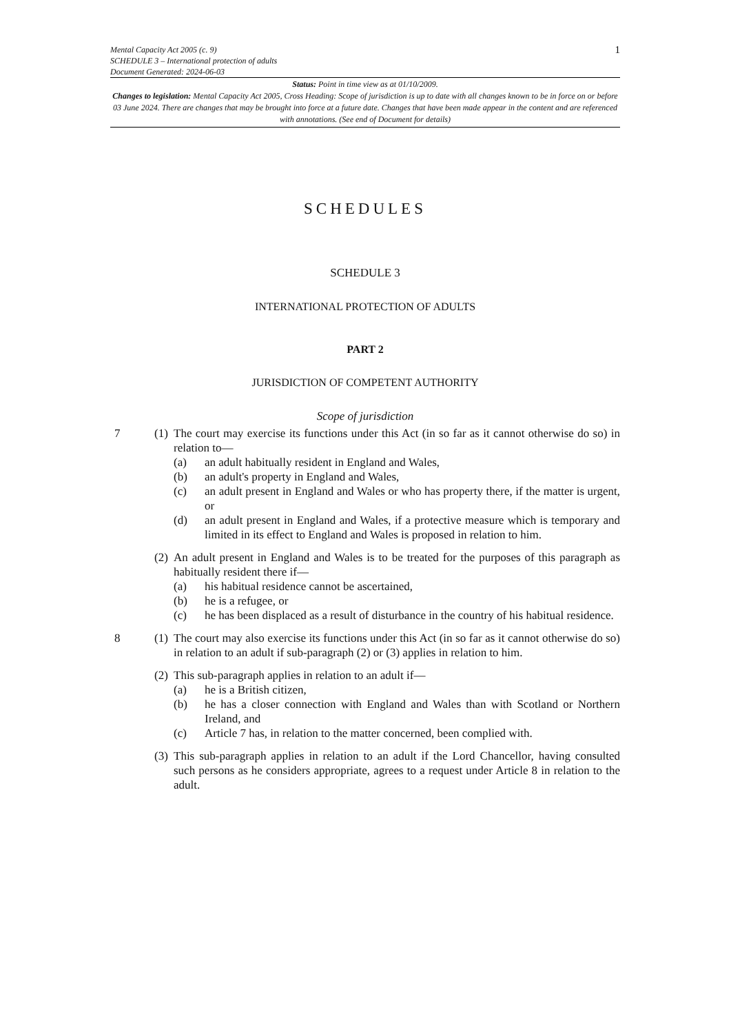Mental Capacity Act 2005 (c. 9)
SCHEDULE 3 – International protection of adults
Document Generated: 2024-06-03
1
Status: Point in time view as at 01/10/2009.
Changes to legislation: Mental Capacity Act 2005, Cross Heading: Scope of jurisdiction is up to date with all changes known to be in force on or before 03 June 2024. There are changes that may be brought into force at a future date. Changes that have been made appear in the content and are referenced with annotations. (See end of Document for details)
SCHEDULES
SCHEDULE 3
INTERNATIONAL PROTECTION OF ADULTS
PART 2
JURISDICTION OF COMPETENT AUTHORITY
Scope of jurisdiction
7 (1)
The court may exercise its functions under this Act (in so far as it cannot otherwise do so) in relation to—
(a) an adult habitually resident in England and Wales,
(b) an adult's property in England and Wales,
(c) an adult present in England and Wales or who has property there, if the matter is urgent, or
(d) an adult present in England and Wales, if a protective measure which is temporary and limited in its effect to England and Wales is proposed in relation to him.
(2)
An adult present in England and Wales is to be treated for the purposes of this paragraph as habitually resident there if—
(a) his habitual residence cannot be ascertained,
(b) he is a refugee, or
(c) he has been displaced as a result of disturbance in the country of his habitual residence.
8 (1)
The court may also exercise its functions under this Act (in so far as it cannot otherwise do so) in relation to an adult if sub-paragraph (2) or (3) applies in relation to him.
(2)
This sub-paragraph applies in relation to an adult if—
(a) he is a British citizen,
(b) he has a closer connection with England and Wales than with Scotland or Northern Ireland, and
(c) Article 7 has, in relation to the matter concerned, been complied with.
(3)
This sub-paragraph applies in relation to an adult if the Lord Chancellor, having consulted such persons as he considers appropriate, agrees to a request under Article 8 in relation to the adult.